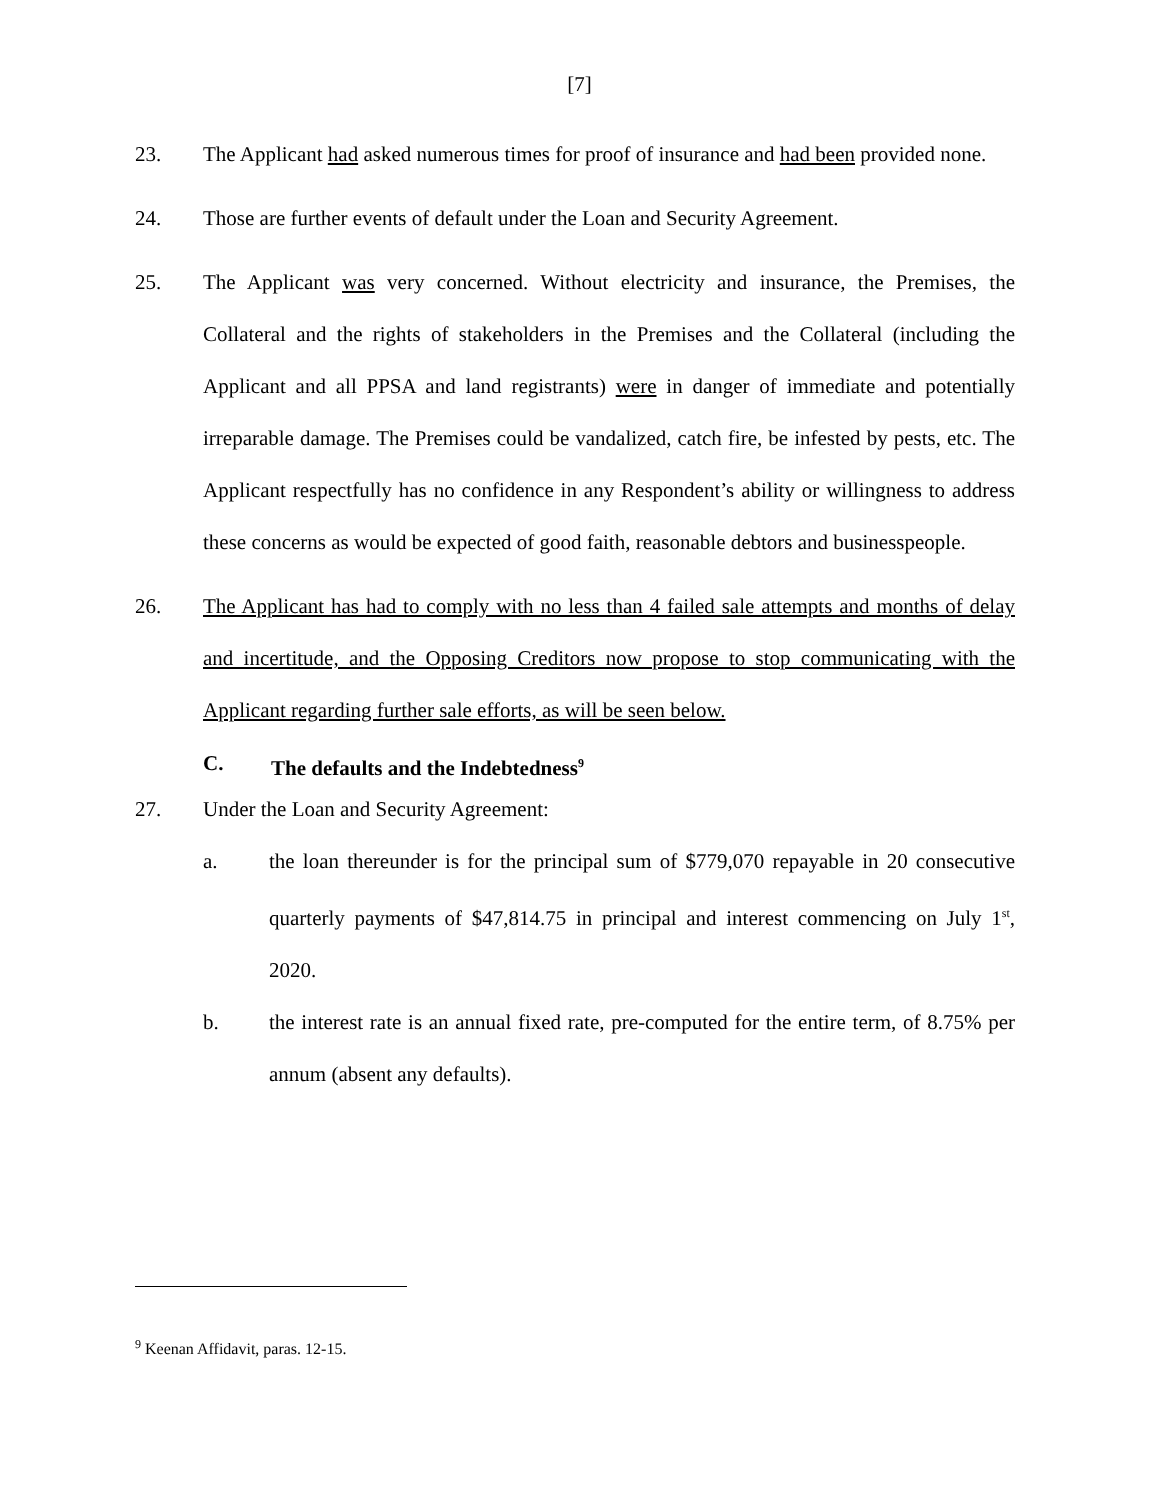[7]
23. The Applicant had asked numerous times for proof of insurance and had been provided none.
24. Those are further events of default under the Loan and Security Agreement.
25. The Applicant was very concerned. Without electricity and insurance, the Premises, the Collateral and the rights of stakeholders in the Premises and the Collateral (including the Applicant and all PPSA and land registrants) were in danger of immediate and potentially irreparable damage. The Premises could be vandalized, catch fire, be infested by pests, etc. The Applicant respectfully has no confidence in any Respondent’s ability or willingness to address these concerns as would be expected of good faith, reasonable debtors and businesspeople.
26. The Applicant has had to comply with no less than 4 failed sale attempts and months of delay and incertitude, and the Opposing Creditors now propose to stop communicating with the Applicant regarding further sale efforts, as will be seen below.
C. The defaults and the Indebtedness<sup>9</sup>
27. Under the Loan and Security Agreement:
a. the loan thereunder is for the principal sum of $779,070 repayable in 20 consecutive quarterly payments of $47,814.75 in principal and interest commencing on July 1<sup>st</sup>, 2020.
b. the interest rate is an annual fixed rate, pre-computed for the entire term, of 8.75% per annum (absent any defaults).
<sup>9</sup> Keenan Affidavit, paras. 12-15.